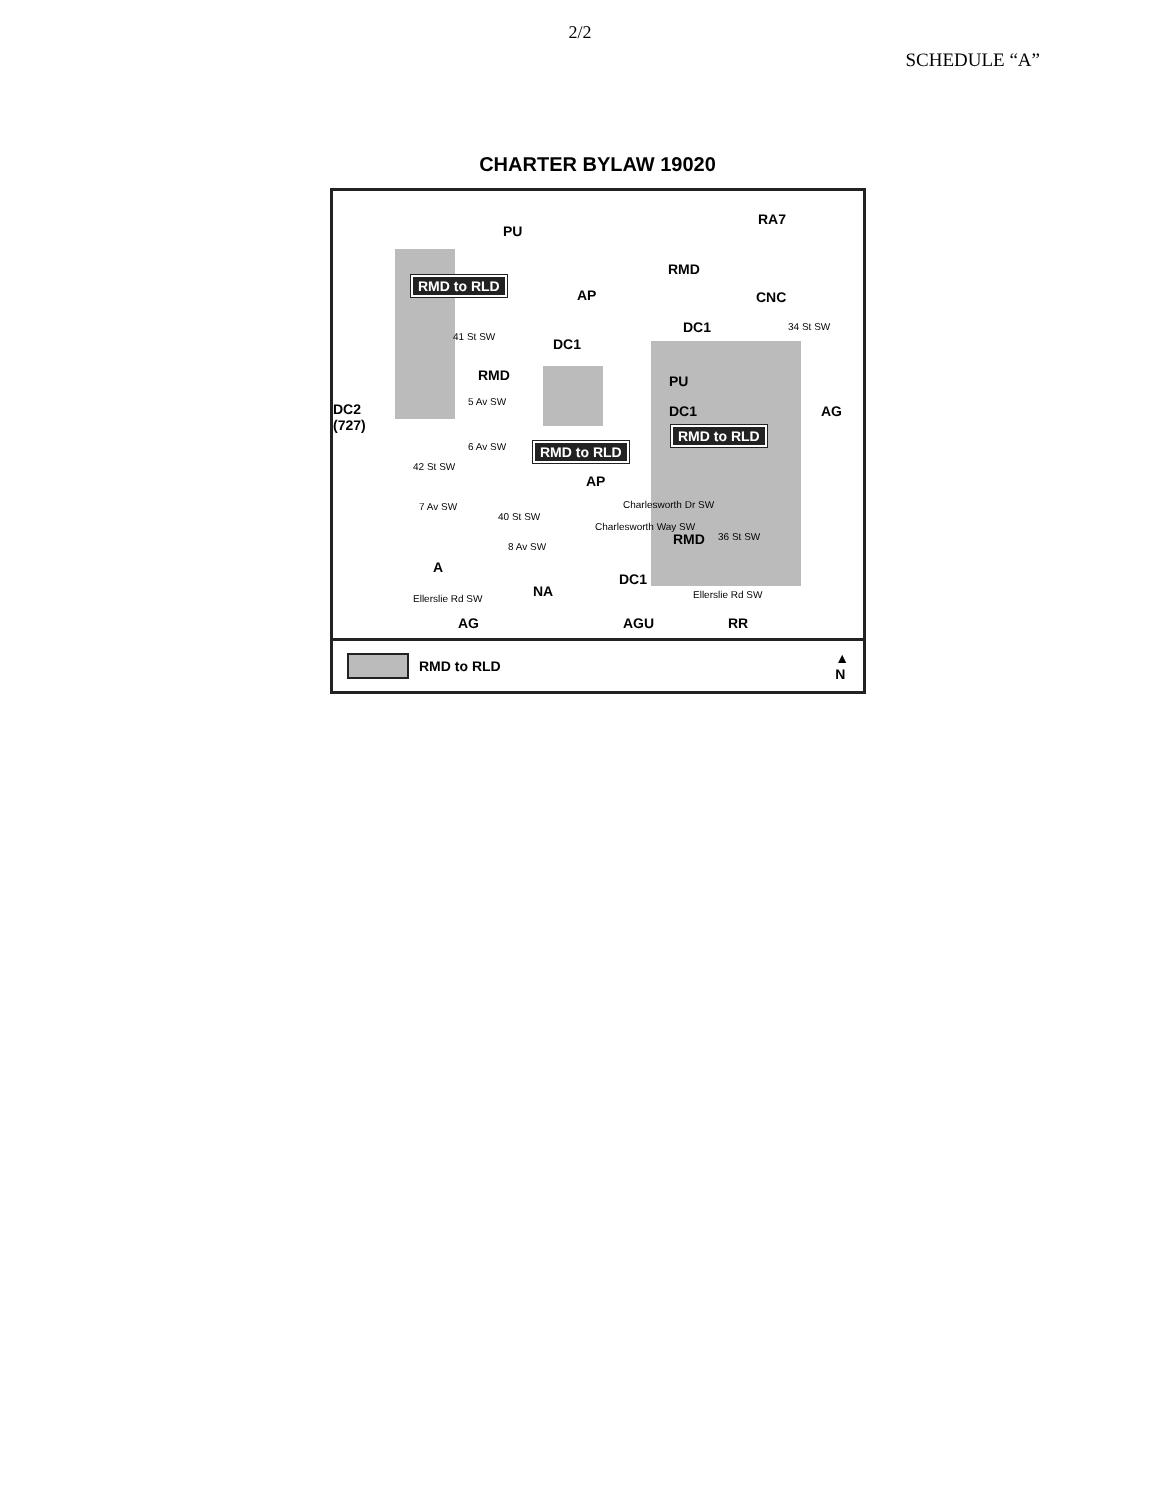2/2
SCHEDULE “A”
CHARTER BYLAW 19020
PU
RA7
RMD
RMD to RLD
AP CNC
DC1
DC1
RMD PU
DC2
(727)
DC1 AG
RMD to RLD
RMD to RLD
AP
RMD
A
DC1
NA
AG AGU RR
5 Av SW
6 Av SW
7 Av SW
8 Av SW
Charlesworth Dr SW
Ellerslie Rd SW Ellerslie Rd SW
Charlesworth Way SW
41 St SW
42 St SW
40 St SW
36 St SW
34 St SW
RMD to RLD ▲
N